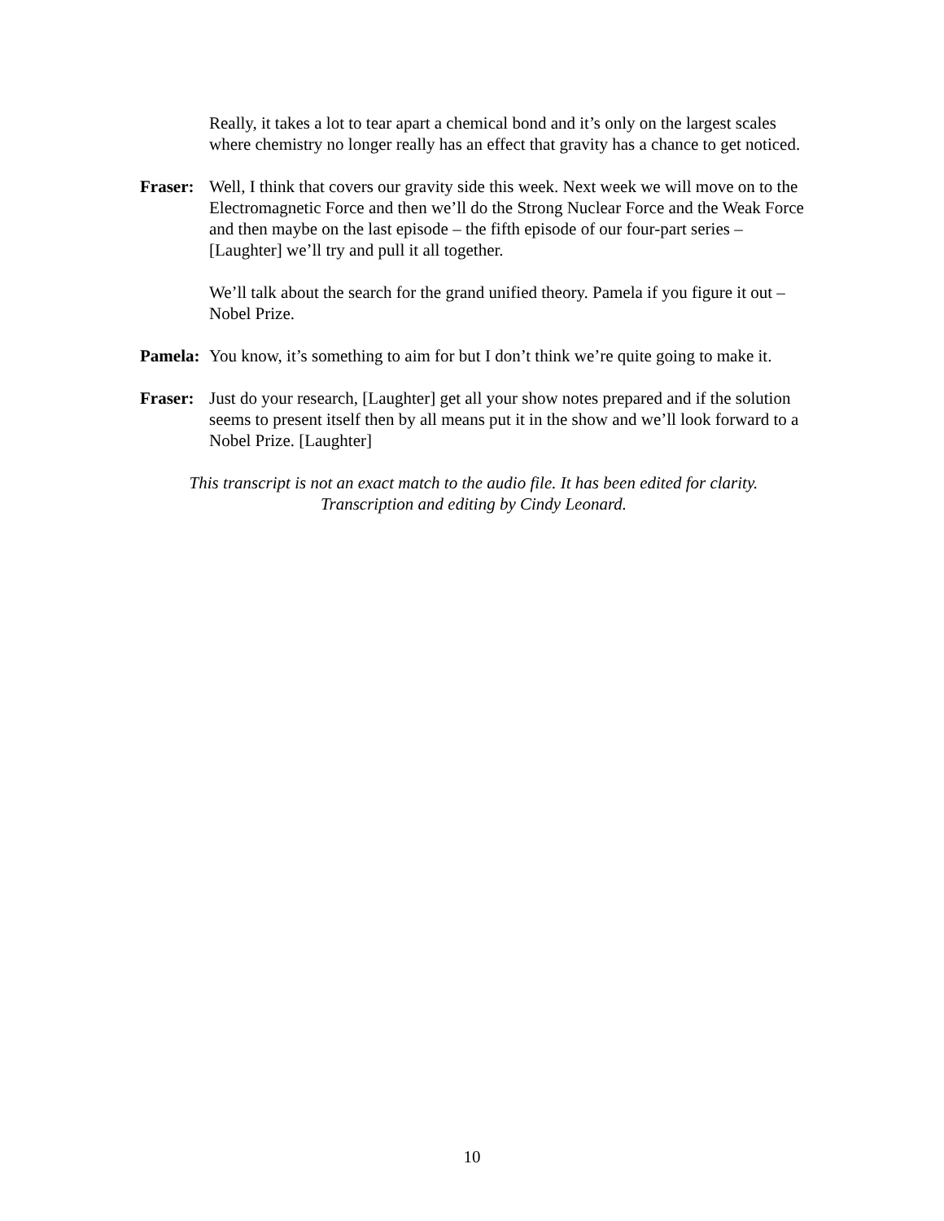Really, it takes a lot to tear apart a chemical bond and it’s only on the largest scales where chemistry no longer really has an effect that gravity has a chance to get noticed.
Fraser:
Well, I think that covers our gravity side this week. Next week we will move on to the Electromagnetic Force and then we’ll do the Strong Nuclear Force and the Weak Force and then maybe on the last episode – the fifth episode of our four-part series – [Laughter] we’ll try and pull it all together.
We’ll talk about the search for the grand unified theory. Pamela if you figure it out – Nobel Prize.
Pamela:
You know, it’s something to aim for but I don’t think we’re quite going to make it.
Fraser:
Just do your research, [Laughter] get all your show notes prepared and if the solution seems to present itself then by all means put it in the show and we’ll look forward to a Nobel Prize. [Laughter]
This transcript is not an exact match to the audio file. It has been edited for clarity.
Transcription and editing by Cindy Leonard.
10